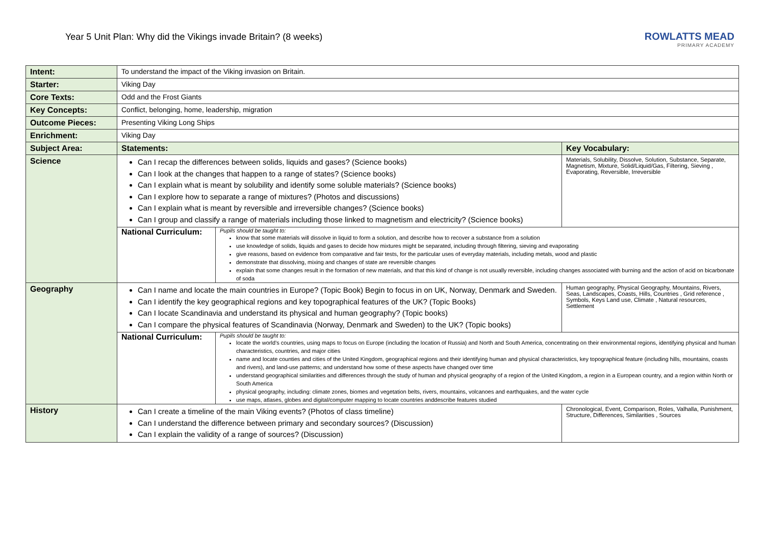Year 5 Unit Plan: Why did the Vikings invade Britain? (8 weeks)
ROWLATTS MEAD
PRIMARY ACADEMY
| Intent: | To understand the impact of the Viking invasion on Britain. | |
| Starter: | Viking Day | |
| Core Texts: | Odd and the Frost Giants | |
| Key Concepts: | Conflict, belonging, home, leadership, migration | |
| Outcome Pieces: | Presenting Viking Long Ships | |
| Enrichment: | Viking Day | |
| Subject Area: | Statements: | Key Vocabulary: |
| Science | Can I recap the differences between solids, liquids and gases? (Science books) Can I look at the changes that happen to a range of states? (Science books) Can I explain what is meant by solubility and identify some soluble materials? (Science books) Can I explore how to separate a range of mixtures? (Photos and discussions) Can I explain what is meant by reversible and irreversible changes? (Science books) Can I group and classify a range of materials including those linked to magnetism and electricity? (Science books) | Materials, Solubility, Dissolve, Solution, Substance, Separate, Magnetism, Mixture, Solid/Liquid/Gas, Filtering, Sieving , Evaporating, Reversible, Irreversible |
| | National Curriculum: Pupils should be taught to: know that some materials will dissolve in liquid to form a solution, and describe how to recover a substance from a solution use knowledge of solids, liquids and gases to decide how mixtures might be separated, including through filtering, sieving and evaporating give reasons, based on evidence from comparative and fair tests, for the particular uses of everyday materials, including metals, wood and plastic demonstrate that dissolving, mixing and changes of state are reversible changes explain that some changes result in the formation of new materials, and that this kind of change is not usually reversible, including changes associated with burning and the action of acid on bicarbonate of soda | |
| Geography | Can I name and locate the main countries in Europe? (Topic Book) Begin to focus in on UK, Norway, Denmark and Sweden. Can I identify the key geographical regions and key topographical features of the UK? (Topic Books) Can I locate Scandinavia and understand its physical and human geography? (Topic books) Can I compare the physical features of Scandinavia (Norway, Denmark and Sweden) to the UK? (Topic books) | Human geography, Physical Geography, Mountains, Rivers, Seas, Landscapes, Coasts, Hills, Countries , Grid reference , Symbols, Keys Land use, Climate , Natural resources, Settlement |
| | National Curriculum: Pupils should be taught to: locate the world’s countries, using maps to focus on Europe (including the location of Russia) and North and South America, concentrating on their environmental regions, identifying physical and human characteristics, countries, and major cities name and locate counties and cities of the United Kingdom, geographical regions and their identifying human and physical characteristics, key topographical feature (including hills, mountains, coasts and rivers), and land-use patterns; and understand how some of these aspects have changed over time understand geographical similarities and differences through the study of human and physical geography of a region of the United Kingdom, a region in a European country, and a region within North or South America physical geography, including: climate zones, biomes and vegetation belts, rivers, mountains, volcanoes and earthquakes, and the water cycle use maps, atlases, globes and digital/computer mapping to locate countries anddescribe features studied | |
| History | Can I create a timeline of the main Viking events? (Photos of class timeline) Can I understand the difference between primary and secondary sources? (Discussion) Can I explain the validity of a range of sources? (Discussion) | Chronological, Event, Comparison, Roles, Valhalla, Punishment, Structure, Differences, Similarities , Sources |